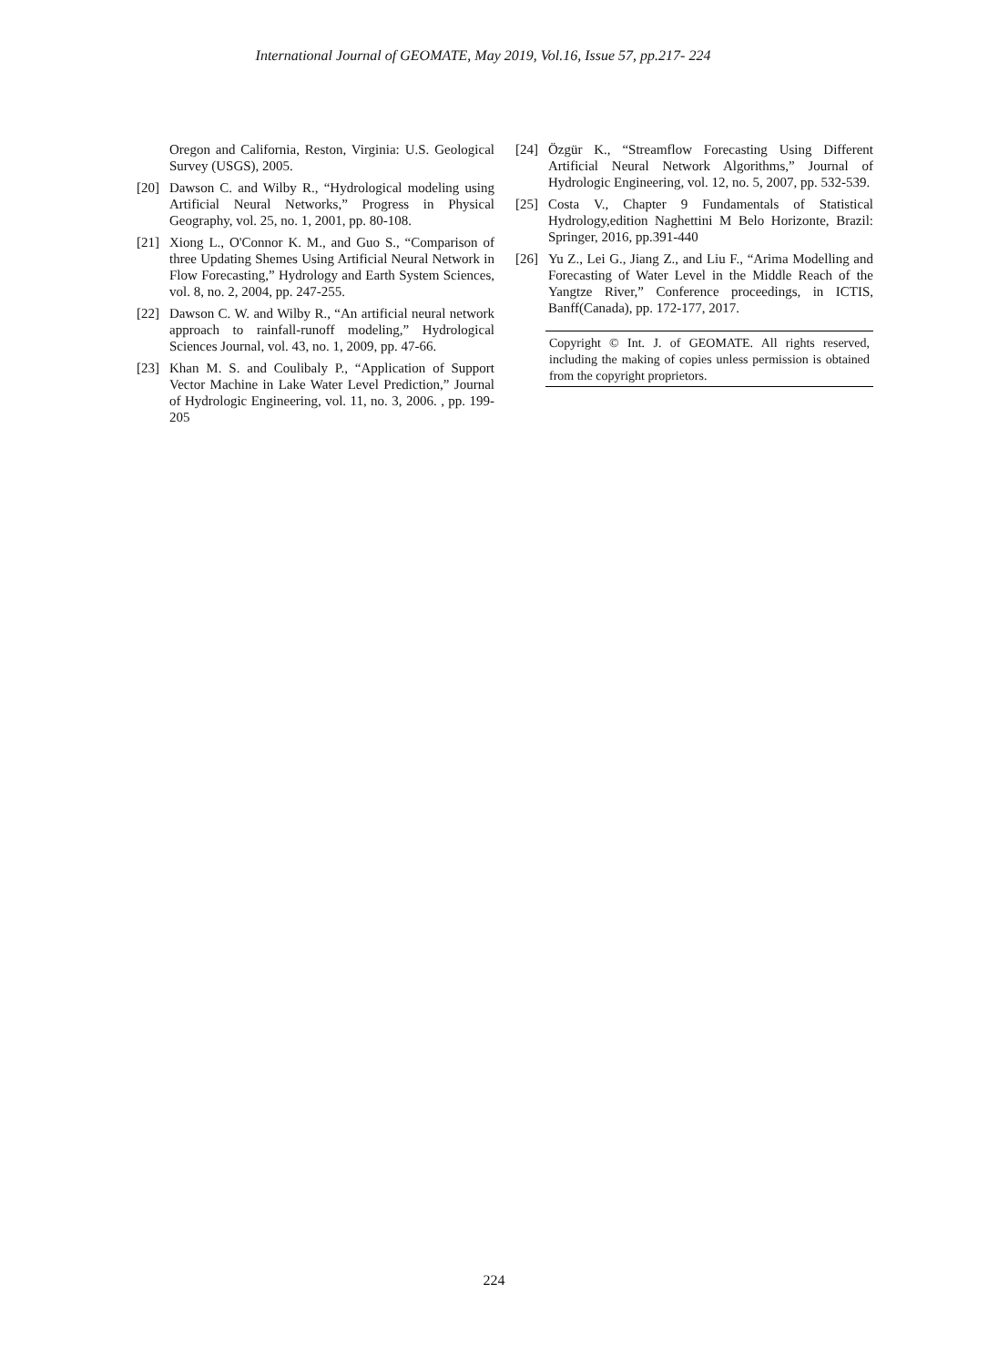International Journal of GEOMATE, May 2019, Vol.16, Issue 57, pp.217- 224
Oregon and California, Reston, Virginia: U.S. Geological Survey (USGS), 2005.
[20] Dawson C. and Wilby R., “Hydrological modeling using Artificial Neural Networks,” Progress in Physical Geography, vol. 25, no. 1, 2001, pp. 80-108.
[21] Xiong L., O'Connor K. M., and Guo S., “Comparison of three Updating Shemes Using Artificial Neural Network in Flow Forecasting,” Hydrology and Earth System Sciences, vol. 8, no. 2, 2004, pp. 247-255.
[22] Dawson C. W. and Wilby R., “An artificial neural network approach to rainfall-runoff modeling,” Hydrological Sciences Journal, vol. 43, no. 1, 2009, pp. 47-66.
[23] Khan M. S. and Coulibaly P., “Application of Support Vector Machine in Lake Water Level Prediction,” Journal of Hydrologic Engineering, vol. 11, no. 3, 2006. , pp. 199-205
[24] Özgür K., “Streamflow Forecasting Using Different Artificial Neural Network Algorithms,” Journal of Hydrologic Engineering, vol. 12, no. 5, 2007, pp. 532-539.
[25] Costa V., Chapter 9 Fundamentals of Statistical Hydrology,edition Naghettini M Belo Horizonte, Brazil: Springer, 2016, pp.391-440
[26] Yu Z., Lei G., Jiang Z., and Liu F., “Arima Modelling and Forecasting of Water Level in the Middle Reach of the Yangtze River,” Conference proceedings, in ICTIS, Banff(Canada), pp. 172-177, 2017.
Copyright © Int. J. of GEOMATE. All rights reserved, including the making of copies unless permission is obtained from the copyright proprietors.
224